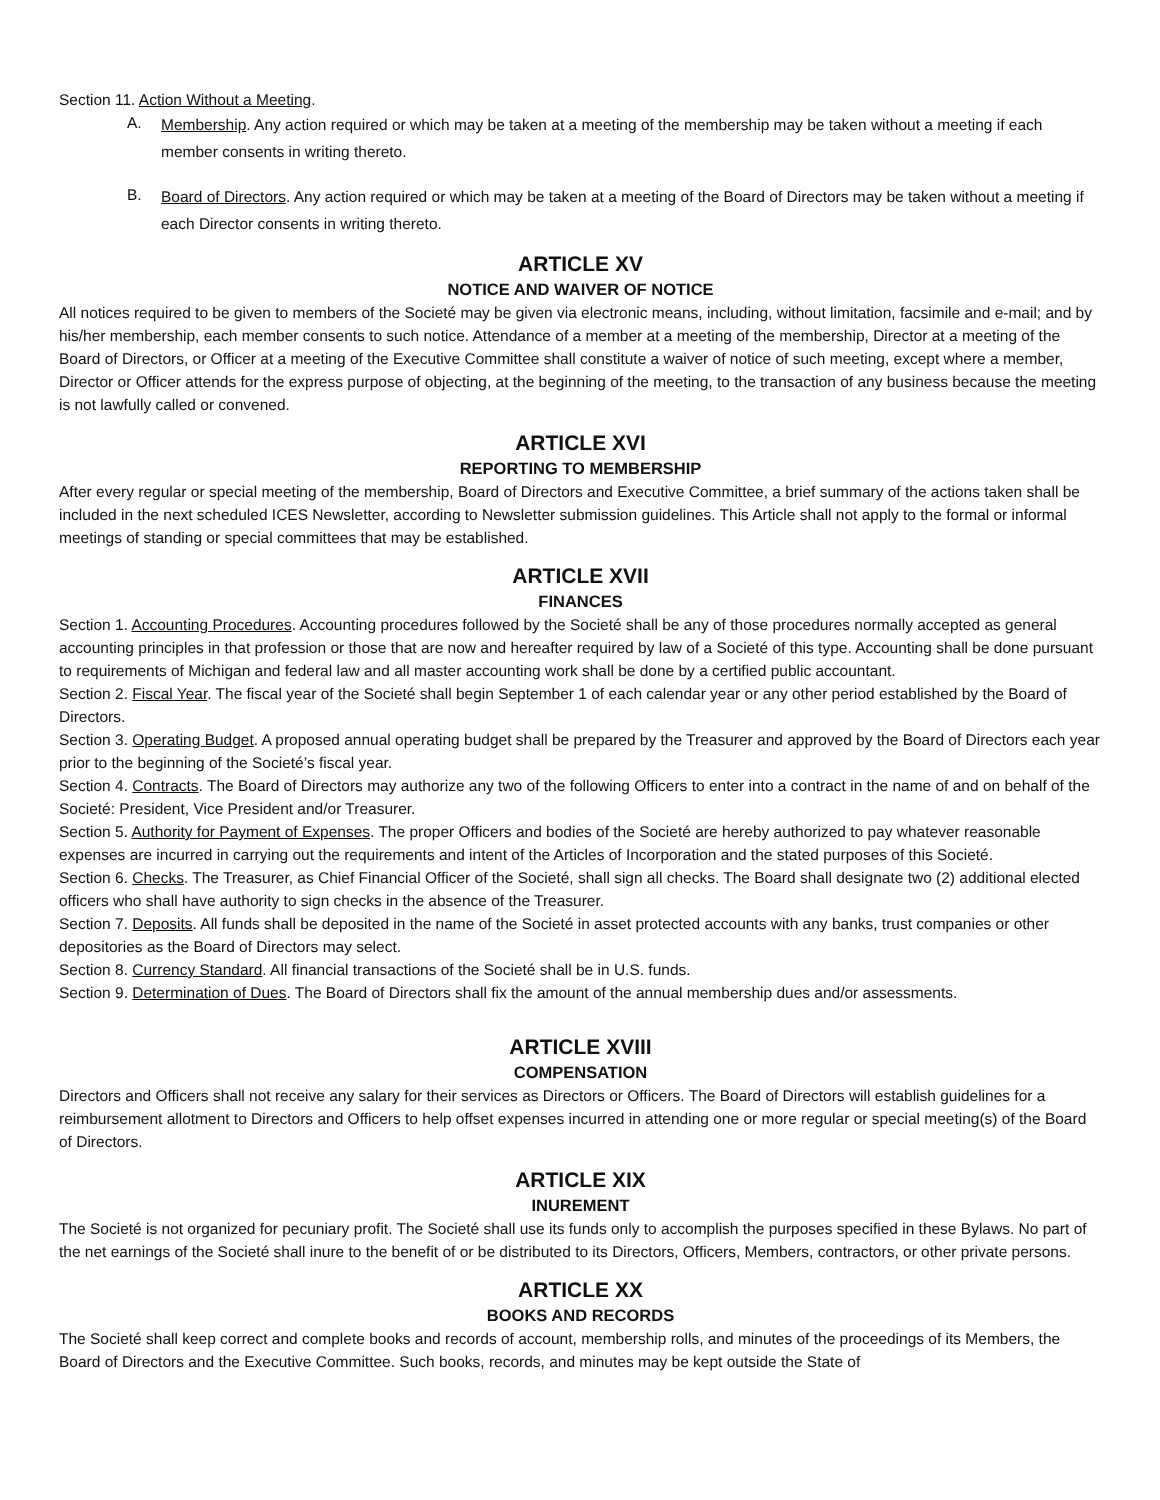Section 11. Action Without a Meeting.
A.
Membership. Any action required or which may be taken at a meeting of the membership may be taken without a meeting if each member consents in writing thereto.
B.
Board of Directors. Any action required or which may be taken at a meeting of the Board of Directors may be taken without a meeting if each Director consents in writing thereto.
ARTICLE XV
NOTICE AND WAIVER OF NOTICE
All notices required to be given to members of the Societé may be given via electronic means, including, without limitation, facsimile and e-mail; and by his/her membership, each member consents to such notice. Attendance of a member at a meeting of the membership, Director at a meeting of the Board of Directors, or Officer at a meeting of the Executive Committee shall constitute a waiver of notice of such meeting, except where a member, Director or Officer attends for the express purpose of objecting, at the beginning of the meeting, to the transaction of any business because the meeting is not lawfully called or convened.
ARTICLE XVI
REPORTING TO MEMBERSHIP
After every regular or special meeting of the membership, Board of Directors and Executive Committee, a brief summary of the actions taken shall be included in the next scheduled ICES Newsletter, according to Newsletter submission guidelines. This Article shall not apply to the formal or informal meetings of standing or special committees that may be established.
ARTICLE XVII
FINANCES
Section 1. Accounting Procedures. Accounting procedures followed by the Societé shall be any of those procedures normally accepted as general accounting principles in that profession or those that are now and hereafter required by law of a Societé of this type. Accounting shall be done pursuant to requirements of Michigan and federal law and all master accounting work shall be done by a certified public accountant.
Section 2. Fiscal Year. The fiscal year of the Societé shall begin September 1 of each calendar year or any other period established by the Board of Directors.
Section 3. Operating Budget. A proposed annual operating budget shall be prepared by the Treasurer and approved by the Board of Directors each year prior to the beginning of the Societé’s fiscal year.
Section 4. Contracts. The Board of Directors may authorize any two of the following Officers to enter into a contract in the name of and on behalf of the Societé: President, Vice President and/or Treasurer.
Section 5. Authority for Payment of Expenses. The proper Officers and bodies of the Societé are hereby authorized to pay whatever reasonable expenses are incurred in carrying out the requirements and intent of the Articles of Incorporation and the stated purposes of this Societé.
Section 6. Checks. The Treasurer, as Chief Financial Officer of the Societé, shall sign all checks. The Board shall designate two (2) additional elected officers who shall have authority to sign checks in the absence of the Treasurer.
Section 7. Deposits. All funds shall be deposited in the name of the Societé in asset protected accounts with any banks, trust companies or other depositories as the Board of Directors may select.
Section 8. Currency Standard. All financial transactions of the Societé shall be in U.S. funds.
Section 9. Determination of Dues. The Board of Directors shall fix the amount of the annual membership dues and/or assessments.
ARTICLE XVIII
COMPENSATION
Directors and Officers shall not receive any salary for their services as Directors or Officers. The Board of Directors will establish guidelines for a reimbursement allotment to Directors and Officers to help offset expenses incurred in attending one or more regular or special meeting(s) of the Board of Directors.
ARTICLE XIX
INUREMENT
The Societé is not organized for pecuniary profit. The Societé shall use its funds only to accomplish the purposes specified in these Bylaws. No part of the net earnings of the Societé shall inure to the benefit of or be distributed to its Directors, Officers, Members, contractors, or other private persons.
ARTICLE XX
BOOKS AND RECORDS
The Societé shall keep correct and complete books and records of account, membership rolls, and minutes of the proceedings of its Members, the Board of Directors and the Executive Committee. Such books, records, and minutes may be kept outside the State of